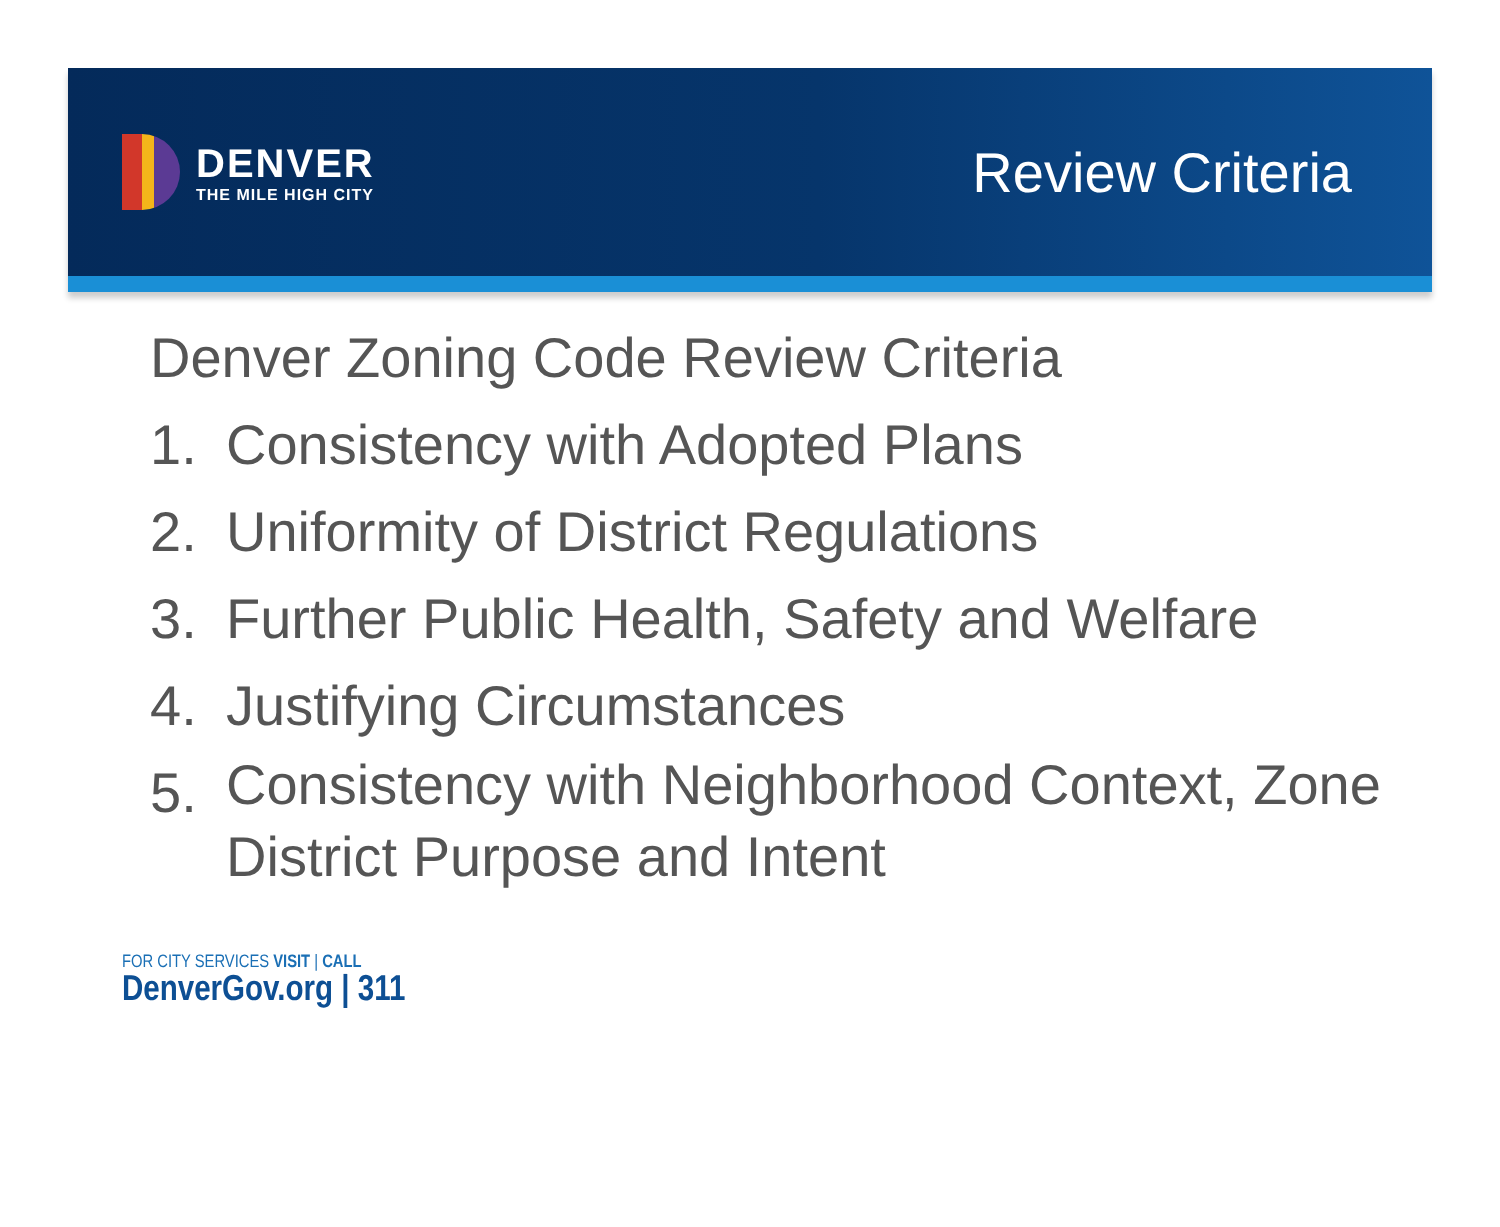DENVER
THE MILE HIGH CITY
Review Criteria
Denver Zoning Code Review Criteria
1. Consistency with Adopted Plans
2. Uniformity of District Regulations
3. Further Public Health, Safety and Welfare
4. Justifying Circumstances
5. Consistency with Neighborhood Context, Zone District Purpose and Intent
FOR CITY SERVICES VISIT | CALL
DenverGov.org | 311